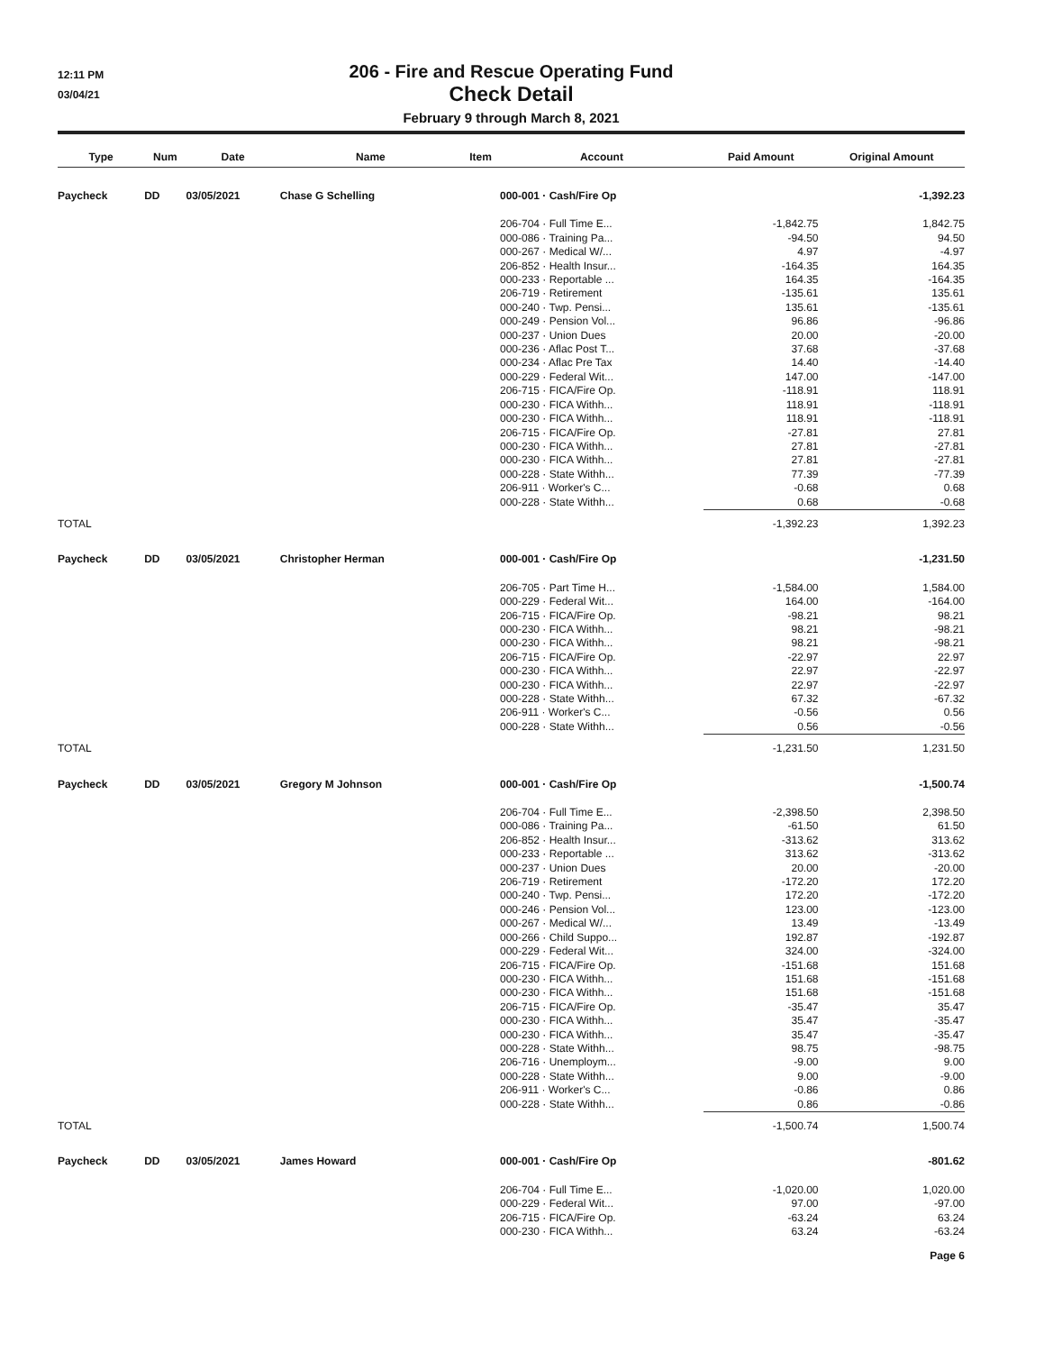12:11 PM
03/04/21
206 - Fire and Rescue Operating Fund
Check Detail
February 9 through March 8, 2021
| Type | Num | Date | Name | Item | Account | Paid Amount | Original Amount |
| --- | --- | --- | --- | --- | --- | --- | --- |
| Paycheck | DD | 03/05/2021 | Chase G Schelling | | 000-001 · Cash/Fire Op | | -1,392.23 |
| | | | | | 206-704 · Full Time E... | -1,842.75 | 1,842.75 |
| | | | | | 000-086 · Training Pa... | -94.50 | 94.50 |
| | | | | | 000-267 · Medical W/... | 4.97 | -4.97 |
| | | | | | 206-852 · Health Insur... | -164.35 | 164.35 |
| | | | | | 000-233 · Reportable ... | 164.35 | -164.35 |
| | | | | | 206-719 · Retirement | -135.61 | 135.61 |
| | | | | | 000-240 · Twp. Pensi... | 135.61 | -135.61 |
| | | | | | 000-249 · Pension Vol... | 96.86 | -96.86 |
| | | | | | 000-237 · Union Dues | 20.00 | -20.00 |
| | | | | | 000-236 · Aflac Post T... | 37.68 | -37.68 |
| | | | | | 000-234 · Aflac Pre Tax | 14.40 | -14.40 |
| | | | | | 000-229 · Federal Wit... | 147.00 | -147.00 |
| | | | | | 206-715 · FICA/Fire Op. | -118.91 | 118.91 |
| | | | | | 000-230 · FICA Withh... | 118.91 | -118.91 |
| | | | | | 000-230 · FICA Withh... | 118.91 | -118.91 |
| | | | | | 206-715 · FICA/Fire Op. | -27.81 | 27.81 |
| | | | | | 000-230 · FICA Withh... | 27.81 | -27.81 |
| | | | | | 000-230 · FICA Withh... | 27.81 | -27.81 |
| | | | | | 000-228 · State Withh... | 77.39 | -77.39 |
| | | | | | 206-911 · Worker's C... | -0.68 | 0.68 |
| | | | | | 000-228 · State Withh... | 0.68 | -0.68 |
| TOTAL | | | | | | -1,392.23 | 1,392.23 |
| Paycheck | DD | 03/05/2021 | Christopher Herman | | 000-001 · Cash/Fire Op | | -1,231.50 |
| | | | | | 206-705 · Part Time H... | -1,584.00 | 1,584.00 |
| | | | | | 000-229 · Federal Wit... | 164.00 | -164.00 |
| | | | | | 206-715 · FICA/Fire Op. | -98.21 | 98.21 |
| | | | | | 000-230 · FICA Withh... | 98.21 | -98.21 |
| | | | | | 000-230 · FICA Withh... | 98.21 | -98.21 |
| | | | | | 206-715 · FICA/Fire Op. | -22.97 | 22.97 |
| | | | | | 000-230 · FICA Withh... | 22.97 | -22.97 |
| | | | | | 000-230 · FICA Withh... | 22.97 | -22.97 |
| | | | | | 000-228 · State Withh... | 67.32 | -67.32 |
| | | | | | 206-911 · Worker's C... | -0.56 | 0.56 |
| | | | | | 000-228 · State Withh... | 0.56 | -0.56 |
| TOTAL | | | | | | -1,231.50 | 1,231.50 |
| Paycheck | DD | 03/05/2021 | Gregory M Johnson | | 000-001 · Cash/Fire Op | | -1,500.74 |
| | | | | | 206-704 · Full Time E... | -2,398.50 | 2,398.50 |
| | | | | | 000-086 · Training Pa... | -61.50 | 61.50 |
| | | | | | 206-852 · Health Insur... | -313.62 | 313.62 |
| | | | | | 000-233 · Reportable ... | 313.62 | -313.62 |
| | | | | | 000-237 · Union Dues | 20.00 | -20.00 |
| | | | | | 206-719 · Retirement | -172.20 | 172.20 |
| | | | | | 000-240 · Twp. Pensi... | 172.20 | -172.20 |
| | | | | | 000-246 · Pension Vol... | 123.00 | -123.00 |
| | | | | | 000-267 · Medical W/... | 13.49 | -13.49 |
| | | | | | 000-266 · Child Suppo... | 192.87 | -192.87 |
| | | | | | 000-229 · Federal Wit... | 324.00 | -324.00 |
| | | | | | 206-715 · FICA/Fire Op. | -151.68 | 151.68 |
| | | | | | 000-230 · FICA Withh... | 151.68 | -151.68 |
| | | | | | 000-230 · FICA Withh... | 151.68 | -151.68 |
| | | | | | 206-715 · FICA/Fire Op. | -35.47 | 35.47 |
| | | | | | 000-230 · FICA Withh... | 35.47 | -35.47 |
| | | | | | 000-230 · FICA Withh... | 35.47 | -35.47 |
| | | | | | 000-228 · State Withh... | 98.75 | -98.75 |
| | | | | | 206-716 · Unemploym... | -9.00 | 9.00 |
| | | | | | 000-228 · State Withh... | 9.00 | -9.00 |
| | | | | | 206-911 · Worker's C... | -0.86 | 0.86 |
| | | | | | 000-228 · State Withh... | 0.86 | -0.86 |
| TOTAL | | | | | | -1,500.74 | 1,500.74 |
| Paycheck | DD | 03/05/2021 | James Howard | | 000-001 · Cash/Fire Op | | -801.62 |
| | | | | | 206-704 · Full Time E... | -1,020.00 | 1,020.00 |
| | | | | | 000-229 · Federal Wit... | 97.00 | -97.00 |
| | | | | | 206-715 · FICA/Fire Op. | -63.24 | 63.24 |
| | | | | | 000-230 · FICA Withh... | 63.24 | -63.24 |
Page 6